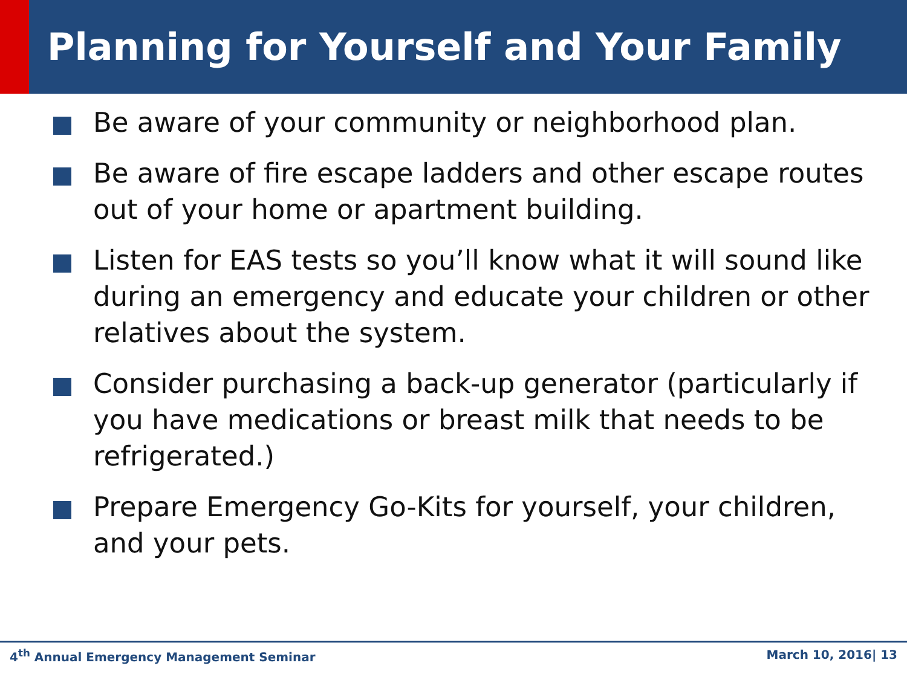Planning for Yourself and Your Family
Be aware of your community or neighborhood plan.
Be aware of fire escape ladders and other escape routes out of your home or apartment building.
Listen for EAS tests so you’ll know what it will sound like during an emergency and educate your children or other relatives about the system.
Consider purchasing a back-up generator (particularly if you have medications or breast milk that needs to be refrigerated.)
Prepare Emergency Go-Kits for yourself, your children, and your pets.
4<sup>th</sup> Annual Emergency Management Seminar March 10, 2016| 13